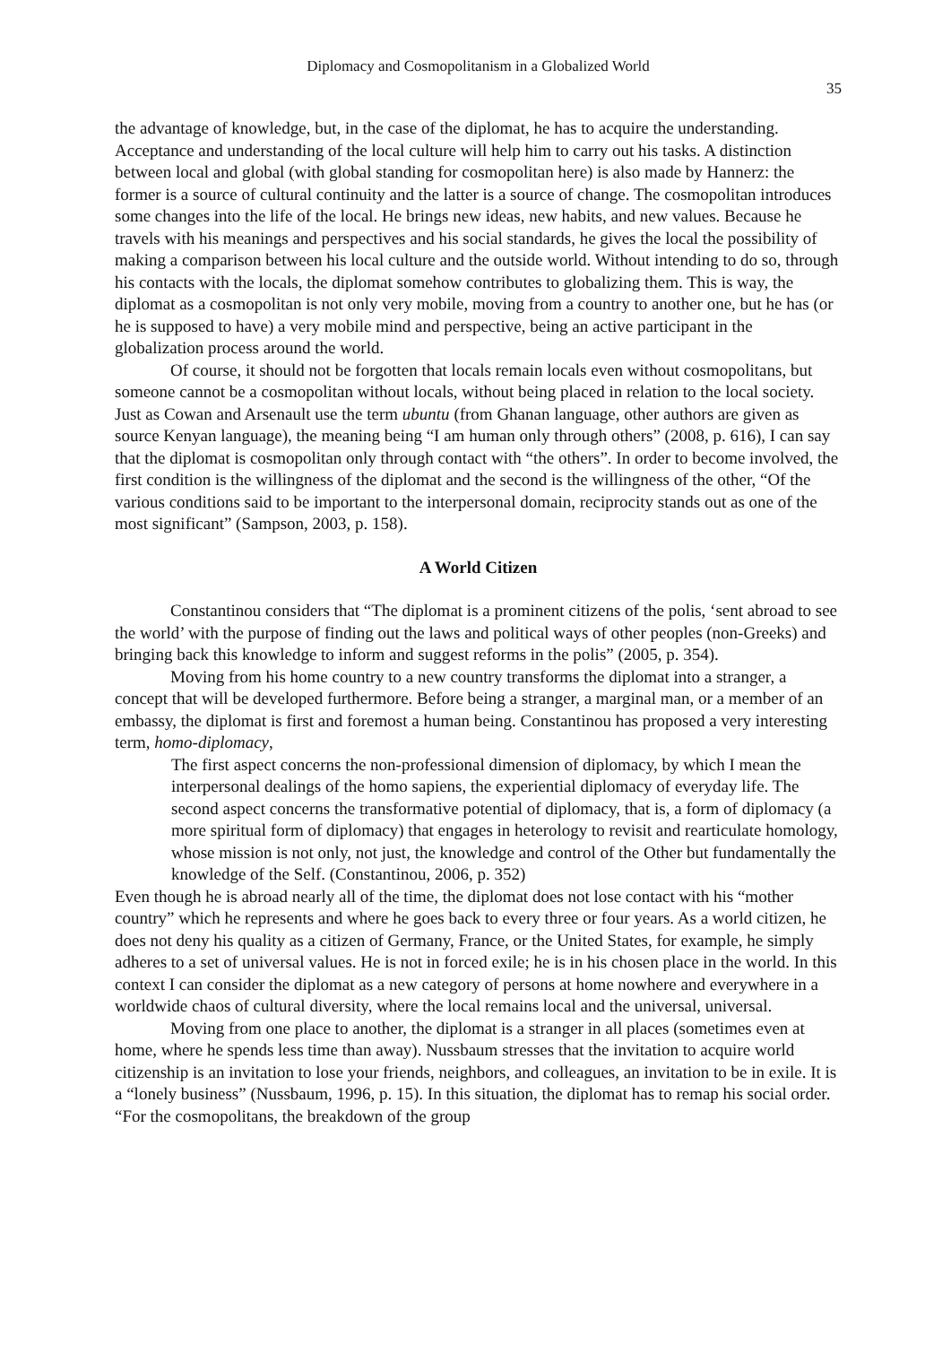Diplomacy and Cosmopolitanism in a Globalized World
35
the advantage of knowledge, but, in the case of the diplomat, he has to acquire the understanding. Acceptance and understanding of the local culture will help him to carry out his tasks. A distinction between local and global (with global standing for cosmopolitan here) is also made by Hannerz: the former is a source of cultural continuity and the latter is a source of change. The cosmopolitan introduces some changes into the life of the local. He brings new ideas, new habits, and new values. Because he travels with his meanings and perspectives and his social standards, he gives the local the possibility of making a comparison between his local culture and the outside world. Without intending to do so, through his contacts with the locals, the diplomat somehow contributes to globalizing them. This is way, the diplomat as a cosmopolitan is not only very mobile, moving from a country to another one, but he has (or he is supposed to have) a very mobile mind and perspective, being an active participant in the globalization process around the world.
Of course, it should not be forgotten that locals remain locals even without cosmopolitans, but someone cannot be a cosmopolitan without locals, without being placed in relation to the local society. Just as Cowan and Arsenault use the term ubuntu (from Ghanan language, other authors are given as source Kenyan language), the meaning being “I am human only through others” (2008, p. 616), I can say that the diplomat is cosmopolitan only through contact with “the others”. In order to become involved, the first condition is the willingness of the diplomat and the second is the willingness of the other, “Of the various conditions said to be important to the interpersonal domain, reciprocity stands out as one of the most significant” (Sampson, 2003, p. 158).
A World Citizen
Constantinou considers that “The diplomat is a prominent citizens of the polis, ‘sent abroad to see the world’ with the purpose of finding out the laws and political ways of other peoples (non-Greeks) and bringing back this knowledge to inform and suggest reforms in the polis” (2005, p. 354).
Moving from his home country to a new country transforms the diplomat into a stranger, a concept that will be developed furthermore. Before being a stranger, a marginal man, or a member of an embassy, the diplomat is first and foremost a human being. Constantinou has proposed a very interesting term, homo-diplomacy,
The first aspect concerns the non-professional dimension of diplomacy, by which I mean the interpersonal dealings of the homo sapiens, the experiential diplomacy of everyday life. The second aspect concerns the transformative potential of diplomacy, that is, a form of diplomacy (a more spiritual form of diplomacy) that engages in heterology to revisit and rearticulate homology, whose mission is not only, not just, the knowledge and control of the Other but fundamentally the knowledge of the Self. (Constantinou, 2006, p. 352)
Even though he is abroad nearly all of the time, the diplomat does not lose contact with his “mother country” which he represents and where he goes back to every three or four years. As a world citizen, he does not deny his quality as a citizen of Germany, France, or the United States, for example, he simply adheres to a set of universal values. He is not in forced exile; he is in his chosen place in the world. In this context I can consider the diplomat as a new category of persons at home nowhere and everywhere in a worldwide chaos of cultural diversity, where the local remains local and the universal, universal.
Moving from one place to another, the diplomat is a stranger in all places (sometimes even at home, where he spends less time than away). Nussbaum stresses that the invitation to acquire world citizenship is an invitation to lose your friends, neighbors, and colleagues, an invitation to be in exile. It is a “lonely business” (Nussbaum, 1996, p. 15). In this situation, the diplomat has to remap his social order. “For the cosmopolitans, the breakdown of the group